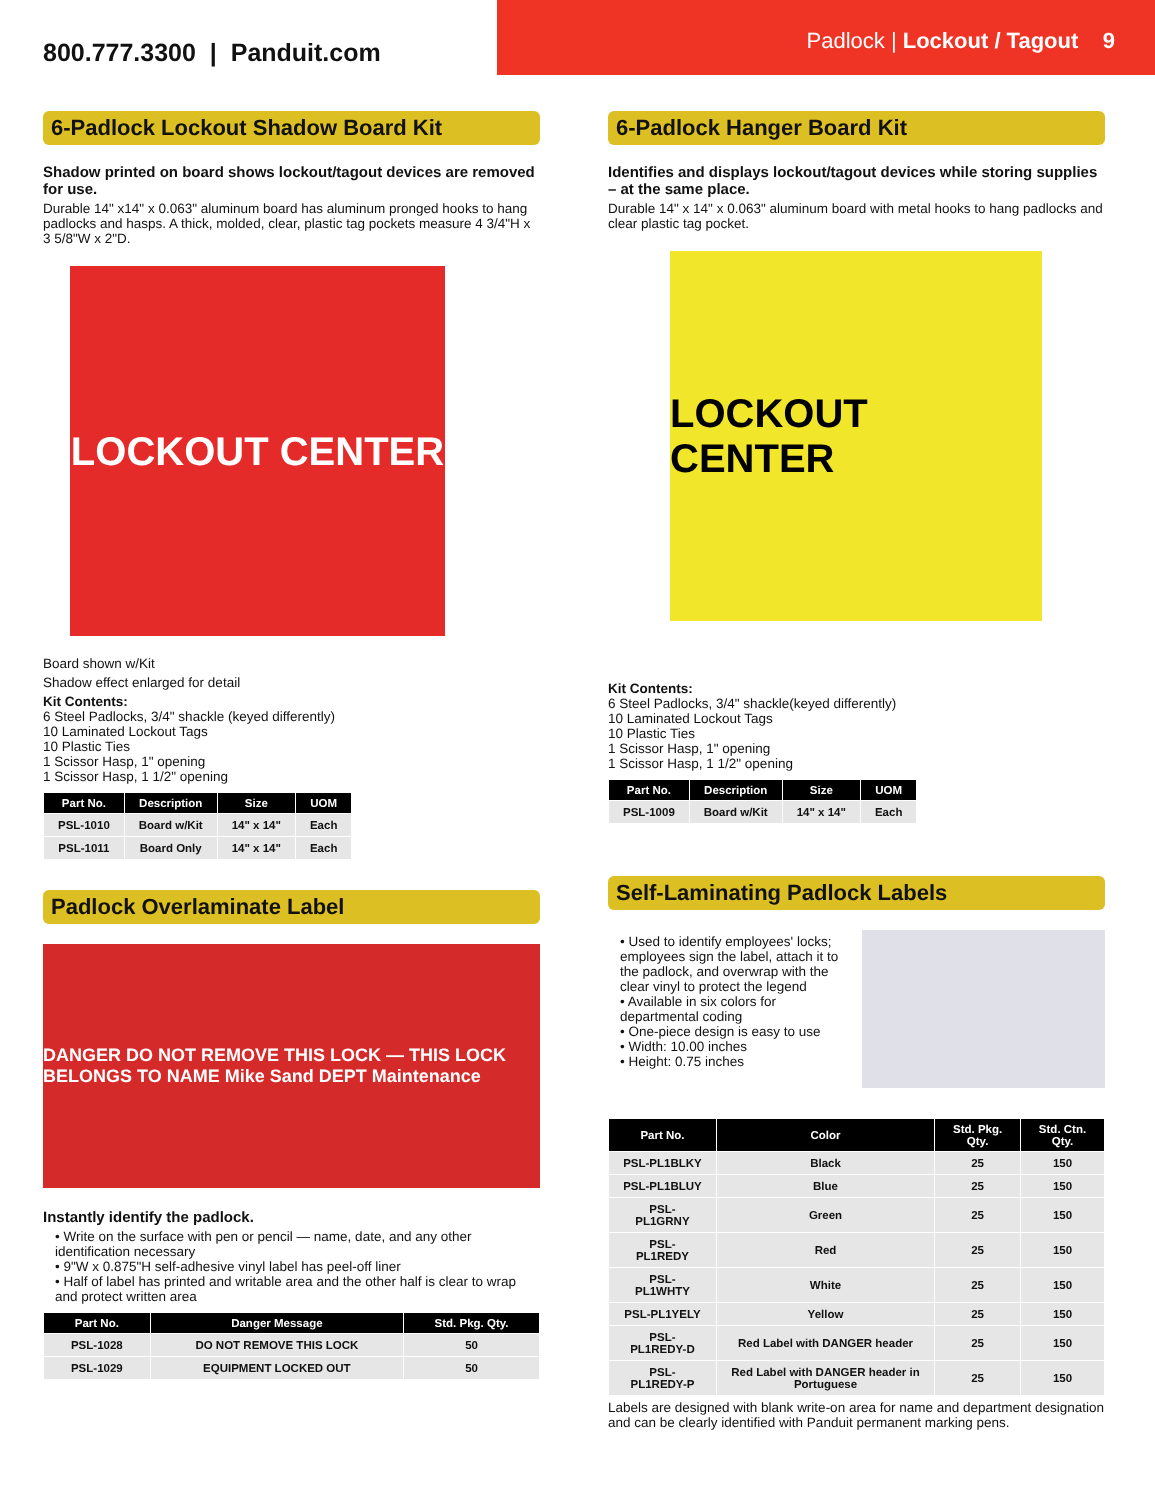800.777.3300 | Panduit.com
Padlock | Lockout / Tagout 9
6-Padlock Lockout Shadow Board Kit
Shadow printed on board shows lockout/tagout devices are removed for use.
Durable 14" x14" x 0.063" aluminum board has aluminum pronged hooks to hang padlocks and hasps. A thick, molded, clear, plastic tag pockets measure 4 3/4"H x 3 5/8"W x 2"D.
LOCKOUT CENTER
Board shown w/Kit
Shadow effect enlarged for detail
Kit Contents:
6 Steel Padlocks, 3/4" shackle (keyed differently)
10 Laminated Lockout Tags
10 Plastic Ties
1 Scissor Hasp, 1" opening
1 Scissor Hasp, 1 1/2" opening
| Part No. | Description | Size | UOM |
| --- | --- | --- | --- |
| PSL-1010 | Board w/Kit | 14" x 14" | Each |
| PSL-1011 | Board Only | 14" x 14" | Each |
Padlock Overlaminate Label
DANGER DO NOT REMOVE THIS LOCK — THIS LOCK BELONGS TO NAME Mike Sand DEPT Maintenance
Instantly identify the padlock.
• Write on the surface with pen or pencil — name, date, and any other identification necessary
• 9"W x 0.875"H self-adhesive vinyl label has peel-off liner
• Half of label has printed and writable area and the other half is clear to wrap and protect written area
| Part No. | Danger Message | Std. Pkg. Qty. |
| --- | --- | --- |
| PSL-1028 | DO NOT REMOVE THIS LOCK | 50 |
| PSL-1029 | EQUIPMENT LOCKED OUT | 50 |
6-Padlock Hanger Board Kit
Identifies and displays lockout/tagout devices while storing supplies – at the same place.
Durable 14" x 14" x 0.063" aluminum board with metal hooks to hang padlocks and clear plastic tag pocket.
LOCKOUT CENTER
Kit Contents:
6 Steel Padlocks, 3/4" shackle(keyed differently)
10 Laminated Lockout Tags
10 Plastic Ties
1 Scissor Hasp, 1" opening
1 Scissor Hasp, 1 1/2" opening
| Part No. | Description | Size | UOM |
| --- | --- | --- | --- |
| PSL-1009 | Board w/Kit | 14" x 14" | Each |
Self-Laminating Padlock Labels
• Used to identify employees' locks; employees sign the label, attach it to the padlock, and overwrap with the clear vinyl to protect the legend
• Available in six colors for departmental coding
• One-piece design is easy to use
• Width: 10.00 inches
• Height: 0.75 inches
| Part No. | Color | Std. Pkg. Qty. | Std. Ctn. Qty. |
| --- | --- | --- | --- |
| PSL-PL1BLKY | Black | 25 | 150 |
| PSL-PL1BLUY | Blue | 25 | 150 |
| PSL-PL1GRNY | Green | 25 | 150 |
| PSL-PL1REDY | Red | 25 | 150 |
| PSL-PL1WHTY | White | 25 | 150 |
| PSL-PL1YELY | Yellow | 25 | 150 |
| PSL-PL1REDY-D | Red Label with DANGER header | 25 | 150 |
| PSL-PL1REDY-P | Red Label with DANGER header in Portuguese | 25 | 150 |
Labels are designed with blank write-on area for name and department designation and can be clearly identified with Panduit permanent marking pens.